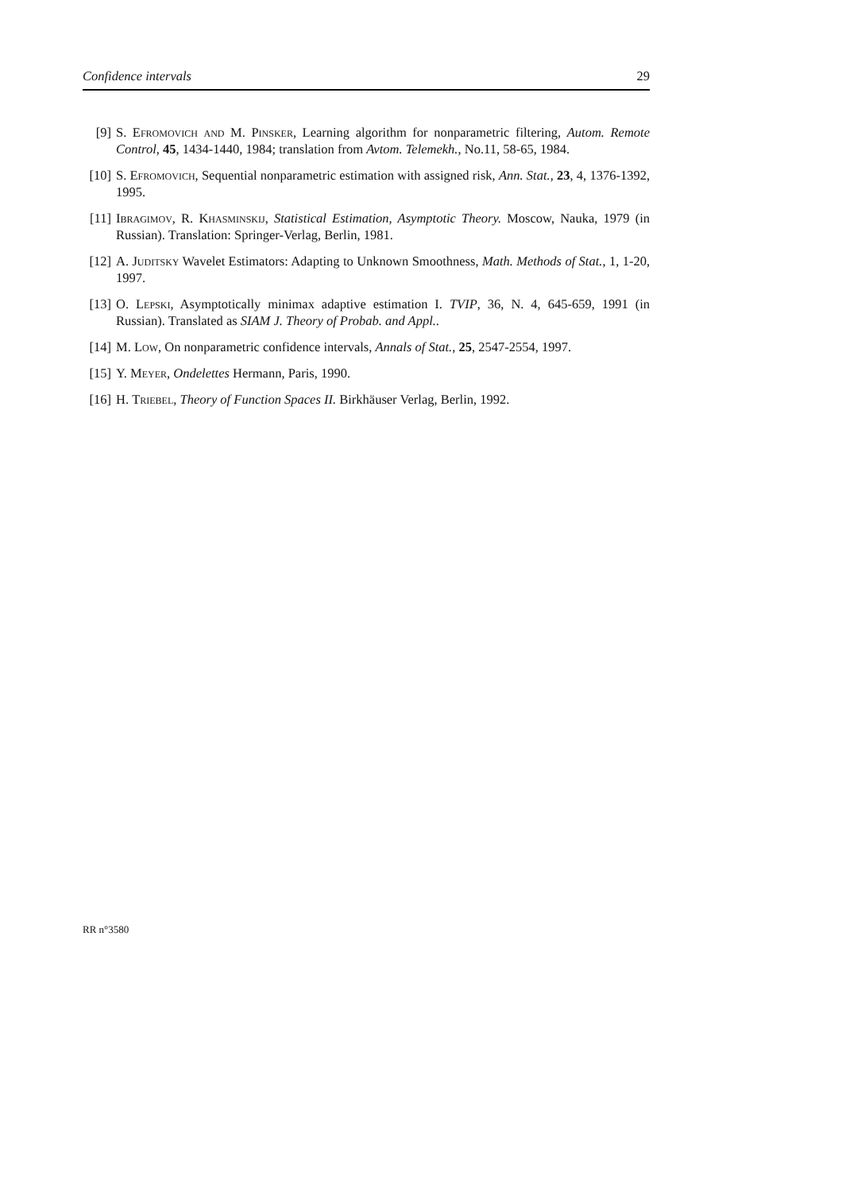Confidence intervals 29
[9] S. Efromovich and M. Pinsker, Learning algorithm for nonparametric filtering, Autom. Remote Control, 45, 1434-1440, 1984; translation from Avtom. Telemekh., No.11, 58-65, 1984.
[10] S. Efromovich, Sequential nonparametric estimation with assigned risk, Ann. Stat., 23, 4, 1376-1392, 1995.
[11] Ibragimov, R. Khasminskij, Statistical Estimation, Asymptotic Theory. Moscow, Nauka, 1979 (in Russian). Translation: Springer-Verlag, Berlin, 1981.
[12] A. Juditsky Wavelet Estimators: Adapting to Unknown Smoothness, Math. Methods of Stat., 1, 1-20, 1997.
[13] O. Lepski, Asymptotically minimax adaptive estimation I. TVIP, 36, N. 4, 645-659, 1991 (in Russian). Translated as SIAM J. Theory of Probab. and Appl..
[14] M. Low, On nonparametric confidence intervals, Annals of Stat., 25, 2547-2554, 1997.
[15] Y. Meyer, Ondelettes Hermann, Paris, 1990.
[16] H. Triebel, Theory of Function Spaces II. Birkhäuser Verlag, Berlin, 1992.
RR n°3580